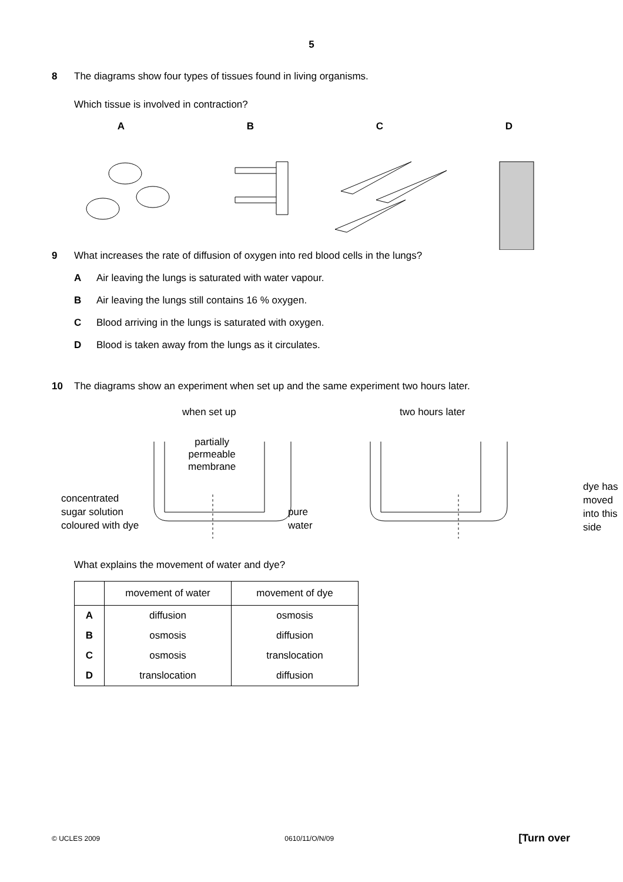5
8 The diagrams show four types of tissues found in living organisms.
Which tissue is involved in contraction?
A B C D
9 What increases the rate of diffusion of oxygen into red blood cells in the lungs?
A Air leaving the lungs is saturated with water vapour.
B Air leaving the lungs still contains 16 % oxygen.
C Blood arriving in the lungs is saturated with oxygen.
D Blood is taken away from the lungs as it circulates.
10 The diagrams show an experiment when set up and the same experiment two hours later.
when set up
partially
permeable
membrane
concentrated
sugar solution
coloured with dye
pure
water
two hours later
dye has
moved
into this
side
What explains the movement of water and dye?
| | movement of water | movement of dye |
| --- | --- | --- |
| A | diffusion | osmosis |
| B | osmosis | diffusion |
| C | osmosis | translocation |
| D | translocation | diffusion |
© UCLES 2009 0610/11/O/N/09 [Turn over